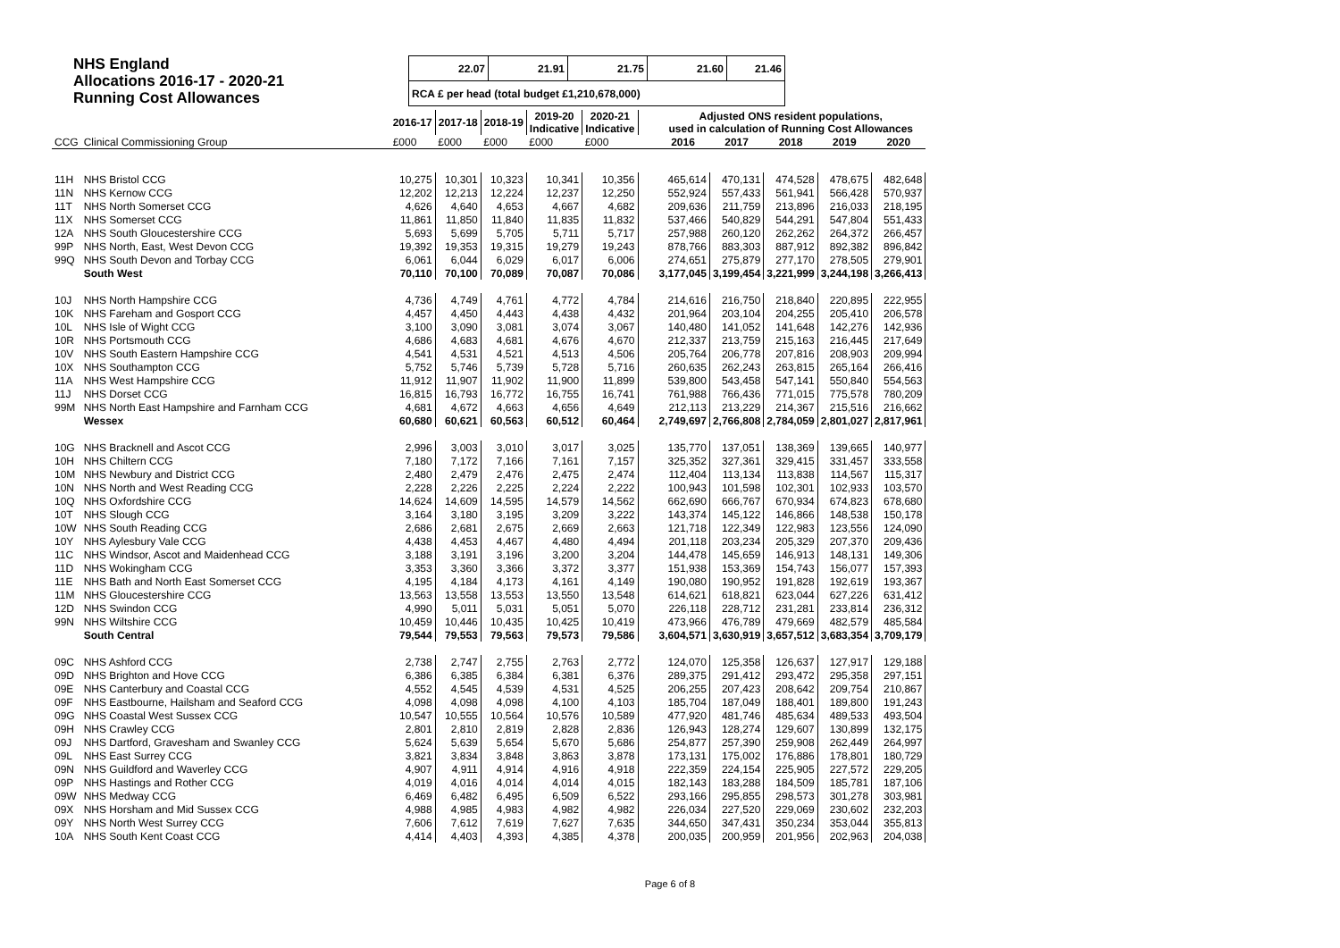NHS England
Allocations 2016-17 - 2020-21
Running Cost Allowances
| 22.07 | 21.91 | 21.75 | 21.60 | 21.46 |
| RCA £ per head (total budget £1,210,678,000) | | | | |
| | | 2016-17 | 2017-18 | 2018-19 | 2019-20 Indicative | 2020-21 Indicative | | Adjusted ONS resident populations, used in calculation of Running Cost Allowances | | | | |
| --- | --- | --- | --- | --- | --- | --- | --- | --- | --- | --- | --- | --- |
| CCG | Clinical Commissioning Group | £000 | £000 | £000 | £000 | £000 | | 2016 | 2017 | 2018 | 2019 | 2020 |
| 11H | NHS Bristol CCG | 10,275 | 10,301 | 10,323 | 10,341 | 10,356 | | 465,614 | 470,131 | 474,528 | 478,675 | 482,648 |
| 11N | NHS Kernow CCG | 12,202 | 12,213 | 12,224 | 12,237 | 12,250 | | 552,924 | 557,433 | 561,941 | 566,428 | 570,937 |
| 11T | NHS North Somerset CCG | 4,626 | 4,640 | 4,653 | 4,667 | 4,682 | | 209,636 | 211,759 | 213,896 | 216,033 | 218,195 |
| 11X | NHS Somerset CCG | 11,861 | 11,850 | 11,840 | 11,835 | 11,832 | | 537,466 | 540,829 | 544,291 | 547,804 | 551,433 |
| 12A | NHS South Gloucestershire CCG | 5,693 | 5,699 | 5,705 | 5,711 | 5,717 | | 257,988 | 260,120 | 262,262 | 264,372 | 266,457 |
| 99P | NHS North, East, West Devon CCG | 19,392 | 19,353 | 19,315 | 19,279 | 19,243 | | 878,766 | 883,303 | 887,912 | 892,382 | 896,842 |
| 99Q | NHS South Devon and Torbay CCG | 6,061 | 6,044 | 6,029 | 6,017 | 6,006 | | 274,651 | 275,879 | 277,170 | 278,505 | 279,901 |
| | South West | 70,110 | 70,100 | 70,089 | 70,087 | 70,086 | | 3,177,045 | 3,199,454 | 3,221,999 | 3,244,198 | 3,266,413 |
| 10J | NHS North Hampshire CCG | 4,736 | 4,749 | 4,761 | 4,772 | 4,784 | | 214,616 | 216,750 | 218,840 | 220,895 | 222,955 |
| 10K | NHS Fareham and Gosport CCG | 4,457 | 4,450 | 4,443 | 4,438 | 4,432 | | 201,964 | 203,104 | 204,255 | 205,410 | 206,578 |
| 10L | NHS Isle of Wight CCG | 3,100 | 3,090 | 3,081 | 3,074 | 3,067 | | 140,480 | 141,052 | 141,648 | 142,276 | 142,936 |
| 10R | NHS Portsmouth CCG | 4,686 | 4,683 | 4,681 | 4,676 | 4,670 | | 212,337 | 213,759 | 215,163 | 216,445 | 217,649 |
| 10V | NHS South Eastern Hampshire CCG | 4,541 | 4,531 | 4,521 | 4,513 | 4,506 | | 205,764 | 206,778 | 207,816 | 208,903 | 209,994 |
| 10X | NHS Southampton CCG | 5,752 | 5,746 | 5,739 | 5,728 | 5,716 | | 260,635 | 262,243 | 263,815 | 265,164 | 266,416 |
| 11A | NHS West Hampshire CCG | 11,912 | 11,907 | 11,902 | 11,900 | 11,899 | | 539,800 | 543,458 | 547,141 | 550,840 | 554,563 |
| 11J | NHS Dorset CCG | 16,815 | 16,793 | 16,772 | 16,755 | 16,741 | | 761,988 | 766,436 | 771,015 | 775,578 | 780,209 |
| 99M | NHS North East Hampshire and Farnham CCG | 4,681 | 4,672 | 4,663 | 4,656 | 4,649 | | 212,113 | 213,229 | 214,367 | 215,516 | 216,662 |
| | Wessex | 60,680 | 60,621 | 60,563 | 60,512 | 60,464 | | 2,749,697 | 2,766,808 | 2,784,059 | 2,801,027 | 2,817,961 |
| 10G | NHS Bracknell and Ascot CCG | 2,996 | 3,003 | 3,010 | 3,017 | 3,025 | | 135,770 | 137,051 | 138,369 | 139,665 | 140,977 |
| 10H | NHS Chiltern CCG | 7,180 | 7,172 | 7,166 | 7,161 | 7,157 | | 325,352 | 327,361 | 329,415 | 331,457 | 333,558 |
| 10M | NHS Newbury and District CCG | 2,480 | 2,479 | 2,476 | 2,475 | 2,474 | | 112,404 | 113,134 | 113,838 | 114,567 | 115,317 |
| 10N | NHS North and West Reading CCG | 2,228 | 2,226 | 2,225 | 2,224 | 2,222 | | 100,943 | 101,598 | 102,301 | 102,933 | 103,570 |
| 10Q | NHS Oxfordshire CCG | 14,624 | 14,609 | 14,595 | 14,579 | 14,562 | | 662,690 | 666,767 | 670,934 | 674,823 | 678,680 |
| 10T | NHS Slough CCG | 3,164 | 3,180 | 3,195 | 3,209 | 3,222 | | 143,374 | 145,122 | 146,866 | 148,538 | 150,178 |
| 10W | NHS South Reading CCG | 2,686 | 2,681 | 2,675 | 2,669 | 2,663 | | 121,718 | 122,349 | 122,983 | 123,556 | 124,090 |
| 10Y | NHS Aylesbury Vale CCG | 4,438 | 4,453 | 4,467 | 4,480 | 4,494 | | 201,118 | 203,234 | 205,329 | 207,370 | 209,436 |
| 11C | NHS Windsor, Ascot and Maidenhead CCG | 3,188 | 3,191 | 3,196 | 3,200 | 3,204 | | 144,478 | 145,659 | 146,913 | 148,131 | 149,306 |
| 11D | NHS Wokingham CCG | 3,353 | 3,360 | 3,366 | 3,372 | 3,377 | | 151,938 | 153,369 | 154,743 | 156,077 | 157,393 |
| 11E | NHS Bath and North East Somerset CCG | 4,195 | 4,184 | 4,173 | 4,161 | 4,149 | | 190,080 | 190,952 | 191,828 | 192,619 | 193,367 |
| 11M | NHS Gloucestershire CCG | 13,563 | 13,558 | 13,553 | 13,550 | 13,548 | | 614,621 | 618,821 | 623,044 | 627,226 | 631,412 |
| 12D | NHS Swindon CCG | 4,990 | 5,011 | 5,031 | 5,051 | 5,070 | | 226,118 | 228,712 | 231,281 | 233,814 | 236,312 |
| 99N | NHS Wiltshire CCG | 10,459 | 10,446 | 10,435 | 10,425 | 10,419 | | 473,966 | 476,789 | 479,669 | 482,579 | 485,584 |
| | South Central | 79,544 | 79,553 | 79,563 | 79,573 | 79,586 | | 3,604,571 | 3,630,919 | 3,657,512 | 3,683,354 | 3,709,179 |
| 09C | NHS Ashford CCG | 2,738 | 2,747 | 2,755 | 2,763 | 2,772 | | 124,070 | 125,358 | 126,637 | 127,917 | 129,188 |
| 09D | NHS Brighton and Hove CCG | 6,386 | 6,385 | 6,384 | 6,381 | 6,376 | | 289,375 | 291,412 | 293,472 | 295,358 | 297,151 |
| 09E | NHS Canterbury and Coastal CCG | 4,552 | 4,545 | 4,539 | 4,531 | 4,525 | | 206,255 | 207,423 | 208,642 | 209,754 | 210,867 |
| 09F | NHS Eastbourne, Hailsham and Seaford CCG | 4,098 | 4,098 | 4,098 | 4,100 | 4,103 | | 185,704 | 187,049 | 188,401 | 189,800 | 191,243 |
| 09G | NHS Coastal West Sussex CCG | 10,547 | 10,555 | 10,564 | 10,576 | 10,589 | | 477,920 | 481,746 | 485,634 | 489,533 | 493,504 |
| 09H | NHS Crawley CCG | 2,801 | 2,810 | 2,819 | 2,828 | 2,836 | | 126,943 | 128,274 | 129,607 | 130,899 | 132,175 |
| 09J | NHS Dartford, Gravesham and Swanley CCG | 5,624 | 5,639 | 5,654 | 5,670 | 5,686 | | 254,877 | 257,390 | 259,908 | 262,449 | 264,997 |
| 09L | NHS East Surrey CCG | 3,821 | 3,834 | 3,848 | 3,863 | 3,878 | | 173,131 | 175,002 | 176,886 | 178,801 | 180,729 |
| 09N | NHS Guildford and Waverley CCG | 4,907 | 4,911 | 4,914 | 4,916 | 4,918 | | 222,359 | 224,154 | 225,905 | 227,572 | 229,205 |
| 09P | NHS Hastings and Rother CCG | 4,019 | 4,016 | 4,014 | 4,014 | 4,015 | | 182,143 | 183,288 | 184,509 | 185,781 | 187,106 |
| 09W | NHS Medway CCG | 6,469 | 6,482 | 6,495 | 6,509 | 6,522 | | 293,166 | 295,855 | 298,573 | 301,278 | 303,981 |
| 09X | NHS Horsham and Mid Sussex CCG | 4,988 | 4,985 | 4,983 | 4,982 | 4,982 | | 226,034 | 227,520 | 229,069 | 230,602 | 232,203 |
| 09Y | NHS North West Surrey CCG | 7,606 | 7,612 | 7,619 | 7,627 | 7,635 | | 344,650 | 347,431 | 350,234 | 353,044 | 355,813 |
| 10A | NHS South Kent Coast CCG | 4,414 | 4,403 | 4,393 | 4,385 | 4,378 | | 200,035 | 200,959 | 201,956 | 202,963 | 204,038 |
Page 6 of 8